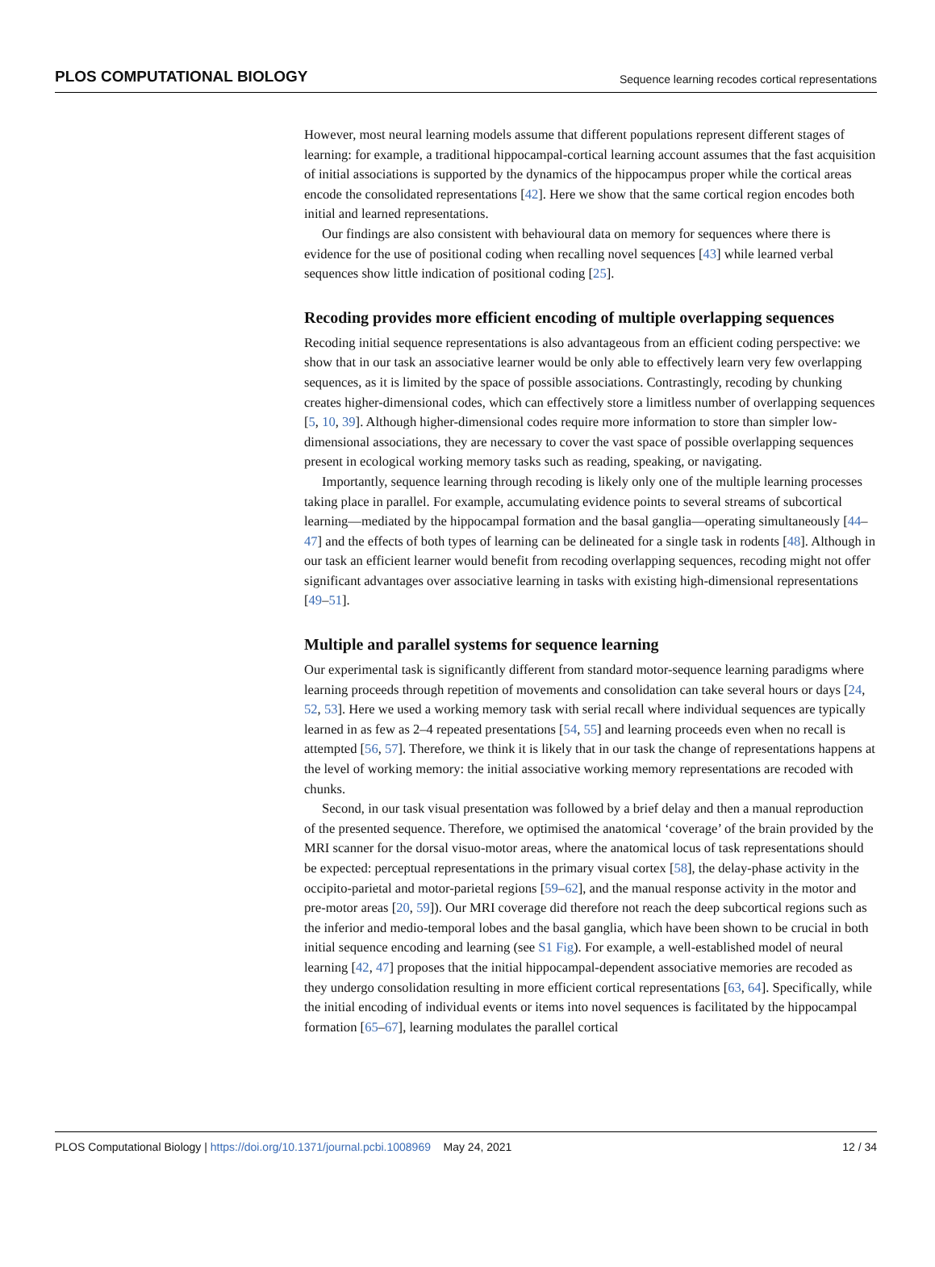PLOS COMPUTATIONAL BIOLOGY Sequence learning recodes cortical representations
However, most neural learning models assume that different populations represent different stages of learning: for example, a traditional hippocampal-cortical learning account assumes that the fast acquisition of initial associations is supported by the dynamics of the hippocampus proper while the cortical areas encode the consolidated representations [42]. Here we show that the same cortical region encodes both initial and learned representations.
Our findings are also consistent with behavioural data on memory for sequences where there is evidence for the use of positional coding when recalling novel sequences [43] while learned verbal sequences show little indication of positional coding [25].
Recoding provides more efficient encoding of multiple overlapping sequences
Recoding initial sequence representations is also advantageous from an efficient coding perspective: we show that in our task an associative learner would be only able to effectively learn very few overlapping sequences, as it is limited by the space of possible associations. Contrastingly, recoding by chunking creates higher-dimensional codes, which can effectively store a limitless number of overlapping sequences [5, 10, 39]. Although higher-dimensional codes require more information to store than simpler low-dimensional associations, they are necessary to cover the vast space of possible overlapping sequences present in ecological working memory tasks such as reading, speaking, or navigating.
Importantly, sequence learning through recoding is likely only one of the multiple learning processes taking place in parallel. For example, accumulating evidence points to several streams of subcortical learning—mediated by the hippocampal formation and the basal ganglia—operating simultaneously [44–47] and the effects of both types of learning can be delineated for a single task in rodents [48]. Although in our task an efficient learner would benefit from recoding overlapping sequences, recoding might not offer significant advantages over associative learning in tasks with existing high-dimensional representations [49–51].
Multiple and parallel systems for sequence learning
Our experimental task is significantly different from standard motor-sequence learning paradigms where learning proceeds through repetition of movements and consolidation can take several hours or days [24, 52, 53]. Here we used a working memory task with serial recall where individual sequences are typically learned in as few as 2–4 repeated presentations [54, 55] and learning proceeds even when no recall is attempted [56, 57]. Therefore, we think it is likely that in our task the change of representations happens at the level of working memory: the initial associative working memory representations are recoded with chunks.
Second, in our task visual presentation was followed by a brief delay and then a manual reproduction of the presented sequence. Therefore, we optimised the anatomical ‘coverage’ of the brain provided by the MRI scanner for the dorsal visuo-motor areas, where the anatomical locus of task representations should be expected: perceptual representations in the primary visual cortex [58], the delay-phase activity in the occipito-parietal and motor-parietal regions [59–62], and the manual response activity in the motor and pre-motor areas [20, 59]). Our MRI coverage did therefore not reach the deep subcortical regions such as the inferior and medio-temporal lobes and the basal ganglia, which have been shown to be crucial in both initial sequence encoding and learning (see S1 Fig). For example, a well-established model of neural learning [42, 47] proposes that the initial hippocampal-dependent associative memories are recoded as they undergo consolidation resulting in more efficient cortical representations [63, 64]. Specifically, while the initial encoding of individual events or items into novel sequences is facilitated by the hippocampal formation [65–67], learning modulates the parallel cortical
PLOS Computational Biology | https://doi.org/10.1371/journal.pcbi.1008969 May 24, 2021 12 / 34